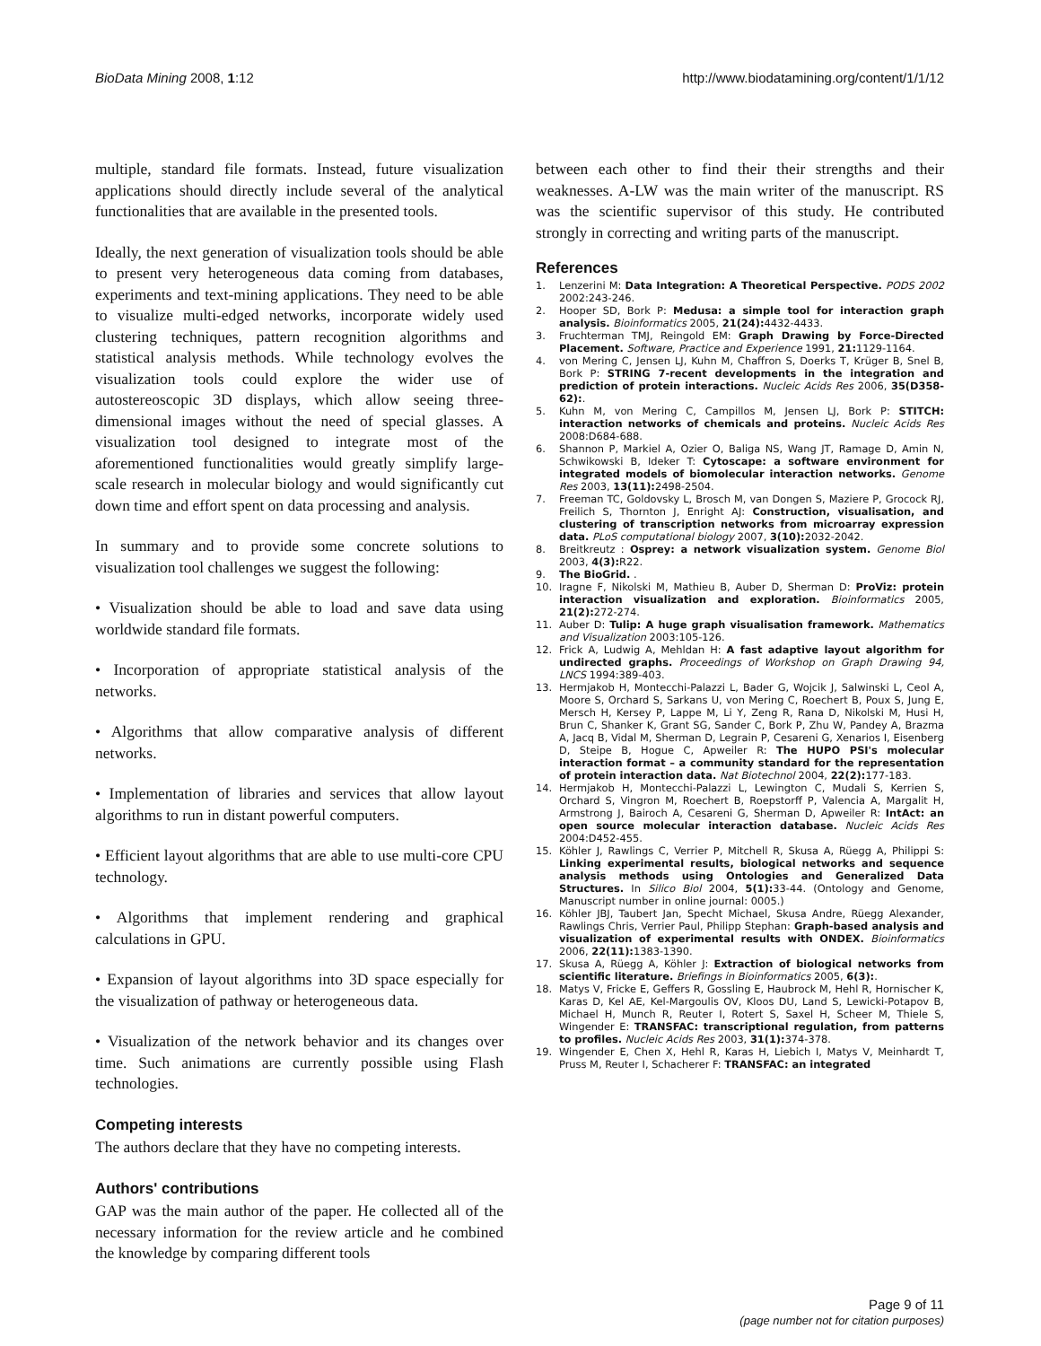BioData Mining 2008, 1:12 http://www.biodatamining.org/content/1/1/12
multiple, standard file formats. Instead, future visualization applications should directly include several of the analytical functionalities that are available in the presented tools.
Ideally, the next generation of visualization tools should be able to present very heterogeneous data coming from databases, experiments and text-mining applications. They need to be able to visualize multi-edged networks, incorporate widely used clustering techniques, pattern recognition algorithms and statistical analysis methods. While technology evolves the visualization tools could explore the wider use of autostereoscopic 3D displays, which allow seeing three-dimensional images without the need of special glasses. A visualization tool designed to integrate most of the aforementioned functionalities would greatly simplify large-scale research in molecular biology and would significantly cut down time and effort spent on data processing and analysis.
In summary and to provide some concrete solutions to visualization tool challenges we suggest the following:
• Visualization should be able to load and save data using worldwide standard file formats.
• Incorporation of appropriate statistical analysis of the networks.
• Algorithms that allow comparative analysis of different networks.
• Implementation of libraries and services that allow layout algorithms to run in distant powerful computers.
• Efficient layout algorithms that are able to use multi-core CPU technology.
• Algorithms that implement rendering and graphical calculations in GPU.
• Expansion of layout algorithms into 3D space especially for the visualization of pathway or heterogeneous data.
• Visualization of the network behavior and its changes over time. Such animations are currently possible using Flash technologies.
Competing interests
The authors declare that they have no competing interests.
Authors' contributions
GAP was the main author of the paper. He collected all of the necessary information for the review article and he combined the knowledge by comparing different tools
between each other to find their their strengths and their weaknesses. A-LW was the main writer of the manuscript. RS was the scientific supervisor of this study. He contributed strongly in correcting and writing parts of the manuscript.
References
1. Lenzerini M: Data Integration: A Theoretical Perspective. PODS 2002 2002:243-246.
2. Hooper SD, Bork P: Medusa: a simple tool for interaction graph analysis. Bioinformatics 2005, 21(24): 4432-4433.
3. Fruchterman TMJ, Reingold EM: Graph Drawing by Force-Directed Placement. Software, Practice and Experience 1991, 21: 1129-1164.
4. von Mering C, Jensen LJ, Kuhn M, Chaffron S, Doerks T, Krüger B, Snel B, Bork P: STRING 7-recent developments in the integration and prediction of protein interactions. Nucleic Acids Res 2006, 35(D358-62):.
5. Kuhn M, von Mering C, Campillos M, Jensen LJ, Bork P: STITCH: interaction networks of chemicals and proteins. Nucleic Acids Res 2008:D684-688.
6. Shannon P, Markiel A, Ozier O, Baliga NS, Wang JT, Ramage D, Amin N, Schwikowski B, Ideker T: Cytoscape: a software environment for integrated models of biomolecular interaction networks. Genome Res 2003, 13(11): 2498-2504.
7. Freeman TC, Goldovsky L, Brosch M, van Dongen S, Maziere P, Grocock RJ, Freilich S, Thornton J, Enright AJ: Construction, visualisation, and clustering of transcription networks from microarray expression data. PLoS computational biology 2007, 3(10): 2032-2042.
8. Breitkreutz : Osprey: a network visualization system. Genome Biol 2003, 4(3): R22.
9. The BioGrid. .
10. Iragne F, Nikolski M, Mathieu B, Auber D, Sherman D: ProViz: protein interaction visualization and exploration. Bioinformatics 2005, 21(2): 272-274.
11. Auber D: Tulip: A huge graph visualisation framework. Mathematics and Visualization 2003:105-126.
12. Frick A, Ludwig A, Mehldan H: A fast adaptive layout algorithm for undirected graphs. Proceedings of Workshop on Graph Drawing 94, LNCS 1994:389-403.
13. Hermjakob H, Montecchi-Palazzi L, Bader G, Wojcik J, Salwinski L, Ceol A, Moore S, Orchard S, Sarkans U, von Mering C, Roechert B, Poux S, Jung E, Mersch H, Kersey P, Lappe M, Li Y, Zeng R, Rana D, Nikolski M, Husi H, Brun C, Shanker K, Grant SG, Sander C, Bork P, Zhu W, Pandey A, Brazma A, Jacq B, Vidal M, Sherman D, Legrain P, Cesareni G, Xenarios I, Eisenberg D, Steipe B, Hogue C, Apweiler R: The HUPO PSI's molecular interaction format – a community standard for the representation of protein interaction data. Nat Biotechnol 2004, 22(2): 177-183.
14. Hermjakob H, Montecchi-Palazzi L, Lewington C, Mudali S, Kerrien S, Orchard S, Vingron M, Roechert B, Roepstorff P, Valencia A, Margalit H, Armstrong J, Bairoch A, Cesareni G, Sherman D, Apweiler R: IntAct: an open source molecular interaction database. Nucleic Acids Res 2004:D452-455.
15. Köhler J, Rawlings C, Verrier P, Mitchell R, Skusa A, Rüegg A, Philippi S: Linking experimental results, biological networks and sequence analysis methods using Ontologies and Generalized Data Structures. In Silico Biol 2004, 5(1): 33-44. (Ontology and Genome, Manuscript number in online journal: 0005.)
16. Köhler JBJ, Taubert Jan, Specht Michael, Skusa Andre, Rüegg Alexander, Rawlings Chris, Verrier Paul, Philipp Stephan: Graph-based analysis and visualization of experimental results with ONDEX. Bioinformatics 2006, 22(11): 1383-1390.
17. Skusa A, Rüegg A, Köhler J: Extraction of biological networks from scientific literature. Briefings in Bioinformatics 2005, 6(3):.
18. Matys V, Fricke E, Geffers R, Gossling E, Haubrock M, Hehl R, Hornischer K, Karas D, Kel AE, Kel-Margoulis OV, Kloos DU, Land S, Lewicki-Potapov B, Michael H, Munch R, Reuter I, Rotert S, Saxel H, Scheer M, Thiele S, Wingender E: TRANSFAC: transcriptional regulation, from patterns to profiles. Nucleic Acids Res 2003, 31(1): 374-378.
19. Wingender E, Chen X, Hehl R, Karas H, Liebich I, Matys V, Meinhardt T, Pruss M, Reuter I, Schacherer F: TRANSFAC: an integrated
Page 9 of 11
(page number not for citation purposes)